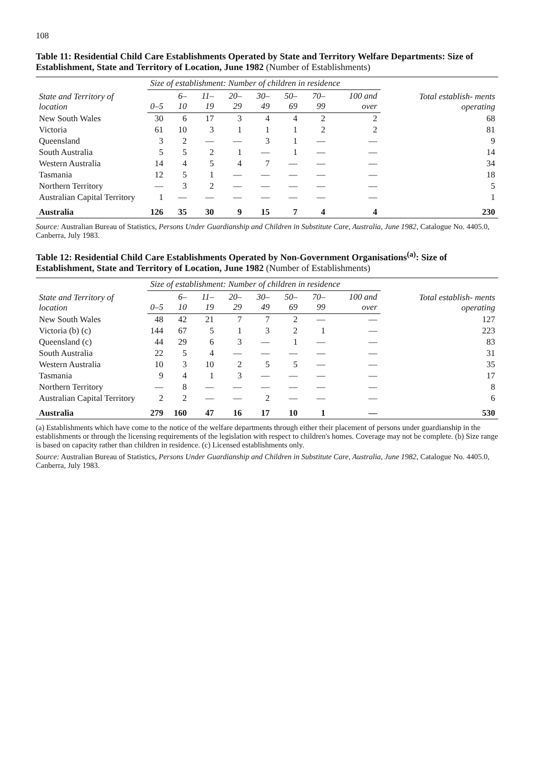108
Table 11: Residential Child Care Establishments Operated by State and Territory Welfare Departments: Size of Establishment, State and Territory of Location, June 1982 (Number of Establishments)
| State and Territory of location | Size of establishment: Number of children in residence | | | | | | | | Total establish- ments operating |
| --- | --- | --- | --- | --- | --- | --- | --- | --- | --- |
| | 0–5 | 6–10 | 11–19 | 20–29 | 30–49 | 50–69 | 70–99 | 100 and over | |
| New South Wales | 30 | 6 | 17 | 3 | 4 | 4 | 2 | 2 | 68 |
| Victoria | 61 | 10 | 3 | 1 | 1 | 1 | 2 | 2 | 81 |
| Queensland | 3 | 2 | — | — | 3 | 1 | — | — | 9 |
| South Australia | 5 | 5 | 2 | 1 | — | 1 | — | — | 14 |
| Western Australia | 14 | 4 | 5 | 4 | 7 | — | — | — | 34 |
| Tasmania | 12 | 5 | 1 | — | — | — | — | — | 18 |
| Northern Territory | — | 3 | 2 | — | — | — | — | — | 5 |
| Australian Capital Territory | 1 | — | — | — | — | — | — | — | 1 |
| Australia | 126 | 35 | 30 | 9 | 15 | 7 | 4 | 4 | 230 |
Source: Australian Bureau of Statistics, Persons Under Guardianship and Children in Substitute Care, Australia, June 1982, Catalogue No. 4405.0, Canberra, July 1983.
Table 12: Residential Child Care Establishments Operated by Non-Government Organisations<sup>(a)</sup>: Size of Establishment, State and Territory of Location, June 1982 (Number of Establishments)
| State and Territory of location | Size of establishment: Number of children in residence | | | | | | | | Total establish- ments operating |
| --- | --- | --- | --- | --- | --- | --- | --- | --- | --- |
| | 0–5 | 6–10 | 11–19 | 20–29 | 30–49 | 50–69 | 70–99 | 100 and over | |
| New South Wales | 48 | 42 | 21 | 7 | 7 | 2 | — | — | 127 |
| Victoria (b) (c) | 144 | 67 | 5 | 1 | 3 | 2 | 1 | — | 223 |
| Queensland (c) | 44 | 29 | 6 | 3 | — | 1 | — | — | 83 |
| South Australia | 22 | 5 | 4 | — | — | — | — | — | 31 |
| Western Australia | 10 | 3 | 10 | 2 | 5 | 5 | — | — | 35 |
| Tasmania | 9 | 4 | 1 | 3 | — | — | — | — | 17 |
| Northern Territory | — | 8 | — | — | — | — | — | — | 8 |
| Australian Capital Territory | 2 | 2 | — | — | 2 | — | — | — | 6 |
| Australia | 279 | 160 | 47 | 16 | 17 | 10 | 1 | — | 530 |
(a) Establishments which have come to the notice of the welfare departments through either their placement of persons under guardianship in the establishments or through the licensing requirements of the legislation with respect to children's homes. Coverage may not be complete. (b) Size range is based on capacity rather than children in residence. (c) Licensed establishments only.
Source: Australian Bureau of Statistics, Persons Under Guardianship and Children in Substitute Care, Australia, June 1982, Catalogue No. 4405.0, Canberra, July 1983.